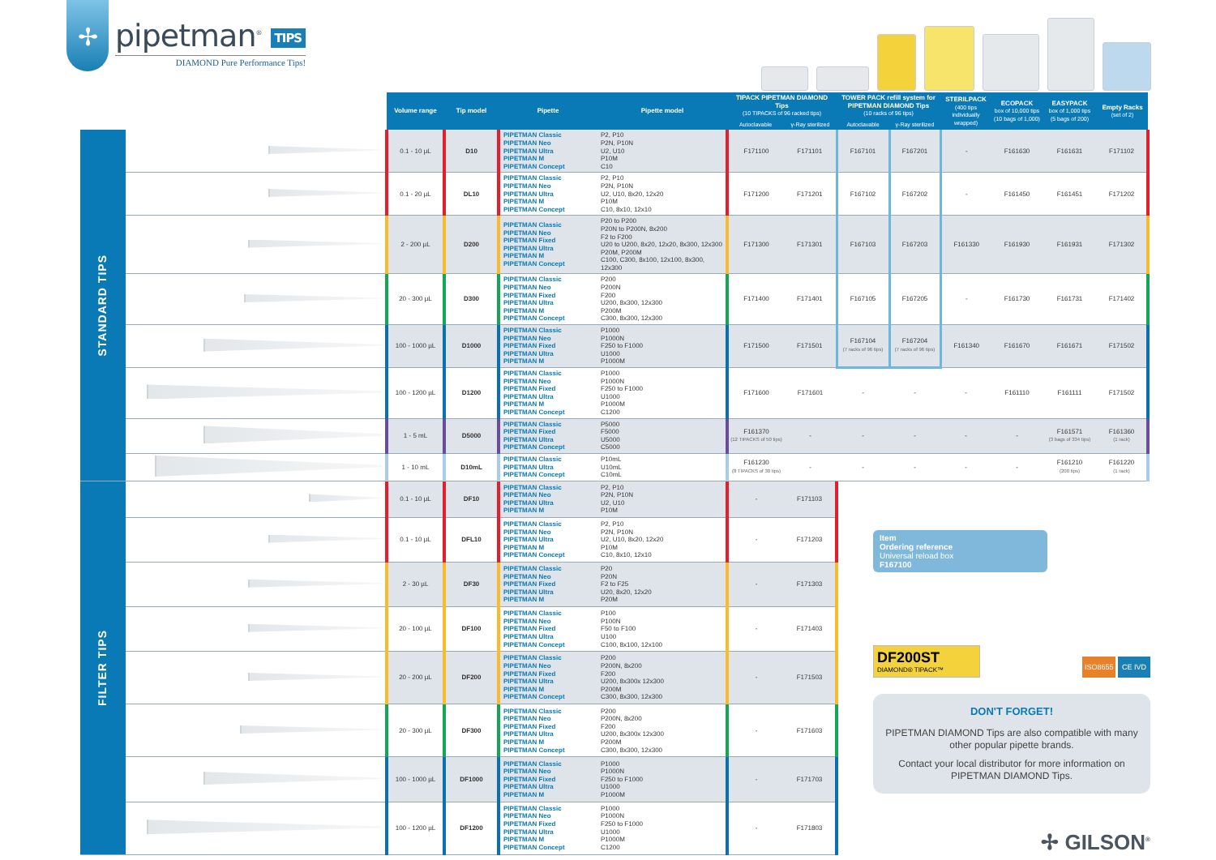✢
pipetman<sup>®</sup> TIPS
DIAMOND Pure Performance Tips!
| | | Volume range | Tip model | Pipette | Pipette model | TIPACK PIPETMAN DIAMOND Tips (10 TIPACKS of 96 racked tips) | | TOWER PACK refill system for PIPETMAN DIAMOND Tips (10 racks of 96 tips) | | STERILPACK (400 tips individually wrapped) | ECOPACK box of 10,000 tips (10 bags of 1,000) | EASYPACK box of 1,000 tips (5 bags of 200) | Empty Racks (set of 2) |
| | | | | | | Autoclavable | γ-Ray sterilized | Autoclavable | γ-Ray sterilized | | | | |
| STANDARD TIPS | | 0.1 - 10 µL | D10 | PIPETMAN Classic PIPETMAN Neo PIPETMAN Ultra PIPETMAN M PIPETMAN Concept | P2, P10 P2N, P10N U2, U10 P10M C10 | F171100 | F171101 | F167101 | F167201 | - | F161630 | F161631 | F171102 |
| | | 0.1 - 20 µL | DL10 | PIPETMAN Classic PIPETMAN Neo PIPETMAN Ultra PIPETMAN M PIPETMAN Concept | P2, P10 P2N, P10N U2, U10, 8x20, 12x20 P10M C10, 8x10, 12x10 | F171200 | F171201 | F167102 | F167202 | - | F161450 | F161451 | F171202 |
| | | 2 - 200 µL | D200 | PIPETMAN Classic PIPETMAN Neo PIPETMAN Fixed PIPETMAN Ultra PIPETMAN M PIPETMAN Concept | P20 to P200 P20N to P200N, 8x200 F2 to F200 U20 to U200, 8x20, 12x20, 8x300, 12x300 P20M, P200M C100, C300, 8x100, 12x100, 8x300, 12x300 | F171300 | F171301 | F167103 | F167203 | F161330 | F161930 | F161931 | F171302 |
| | | 20 - 300 µL | D300 | PIPETMAN Classic PIPETMAN Neo PIPETMAN Fixed PIPETMAN Ultra PIPETMAN M PIPETMAN Concept | P200 P200N F200 U200, 8x300, 12x300 P200M C300, 8x300, 12x300 | F171400 | F171401 | F167105 | F167205 | - | F161730 | F161731 | F171402 |
| | | 100 - 1000 µL | D1000 | PIPETMAN Classic PIPETMAN Neo PIPETMAN Fixed PIPETMAN Ultra PIPETMAN M | P1000 P1000N F250 to F1000 U1000 P1000M | F171500 | F171501 | F167104 (7 racks of 96 tips) | F167204 (7 racks of 96 tips) | F161340 | F161670 | F161671 | F171502 |
| | | 100 - 1200 µL | D1200 | PIPETMAN Classic PIPETMAN Neo PIPETMAN Fixed PIPETMAN Ultra PIPETMAN M PIPETMAN Concept | P1000 P1000N F250 to F1000 U1000 P1000M C1200 | F171600 | F171601 | - | - | - | F161110 | F161111 | F171502 |
| | | 1 - 5 mL | D5000 | PIPETMAN Classic PIPETMAN Fixed PIPETMAN Ultra PIPETMAN Concept | P5000 F5000 U5000 C5000 | F161370 (12 TIPACKS of 50 tips) | - | - | - | - | - | F161571 (3 bags of 334 tips) | F161360 (1 rack) |
| | | 1 - 10 mL | D10mL | PIPETMAN Classic PIPETMAN Ultra PIPETMAN Concept | P10mL U10mL C10mL | F161230 (8 TIPACKS of 30 tips) | - | - | - | - | - | F161210 (200 tips) | F161220 (1 rack) |
| FILTER TIPS | | 0.1 - 10 µL | DF10 | PIPETMAN Classic PIPETMAN Neo PIPETMAN Ultra PIPETMAN M | P2, P10 P2N, P10N U2, U10 P10M | - | F171103 |
| | | 0.1 - 10 µL | DFL10 | PIPETMAN Classic PIPETMAN Neo PIPETMAN Ultra PIPETMAN M PIPETMAN Concept | P2, P10 P2N, P10N U2, U10, 8x20, 12x20 P10M C10, 8x10, 12x10 | - | F171203 |
| | | 2 - 30 µL | DF30 | PIPETMAN Classic PIPETMAN Neo PIPETMAN Fixed PIPETMAN Ultra PIPETMAN M | P20 P20N F2 to F25 U20, 8x20, 12x20 P20M | - | F171303 |
| | | 20 - 100 µL | DF100 | PIPETMAN Classic PIPETMAN Neo PIPETMAN Fixed PIPETMAN Ultra PIPETMAN Concept | P100 P100N F50 to F100 U100 C100, 8x100, 12x100 | - | F171403 |
| | | 20 - 200 µL | DF200 | PIPETMAN Classic PIPETMAN Neo PIPETMAN Fixed PIPETMAN Ultra PIPETMAN M PIPETMAN Concept | P200 P200N, 8x200 F200 U200, 8x300x 12x300 P200M C300, 8x300, 12x300 | - | F171503 |
| | | 20 - 300 µL | DF300 | PIPETMAN Classic PIPETMAN Neo PIPETMAN Fixed PIPETMAN Ultra PIPETMAN M PIPETMAN Concept | P200 P200N, 8x200 F200 U200, 8x300x 12x300 P200M C300, 8x300, 12x300 | - | F171603 |
| | | 100 - 1000 µL | DF1000 | PIPETMAN Classic PIPETMAN Neo PIPETMAN Fixed PIPETMAN Ultra PIPETMAN M | P1000 P1000N F250 to F1000 U1000 P1000M | - | F171703 |
| | | 100 - 1200 µL | DF1200 | PIPETMAN Classic PIPETMAN Neo PIPETMAN Fixed PIPETMAN Ultra PIPETMAN M PIPETMAN Concept | P1000 P1000N F250 to F1000 U1000 P1000M C1200 | - | F171803 |
Item Ordering reference
Universal reload box F167100
DF200ST
DIAMOND® TIPACK™
ISO8655 CE IVD
DON'T FORGET!
PIPETMAN DIAMOND Tips are also compatible with many other popular pipette brands.
Contact your local distributor for more information on PIPETMAN DIAMOND Tips.
✢ GILSON<sup>®</sup>